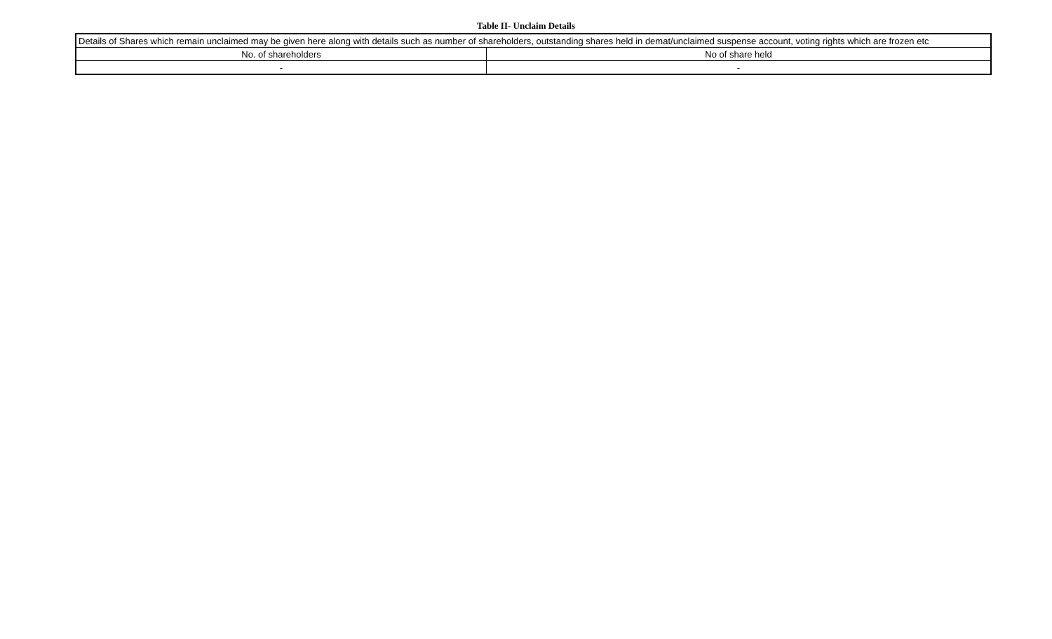Table II- Unclaim Details
| Details of Shares which remain unclaimed may be given here along with details such as number of shareholders, outstanding shares held in demat/unclaimed suspense account, voting rights which are frozen etc | |
| No. of shareholders | No of share held |
| - | - |